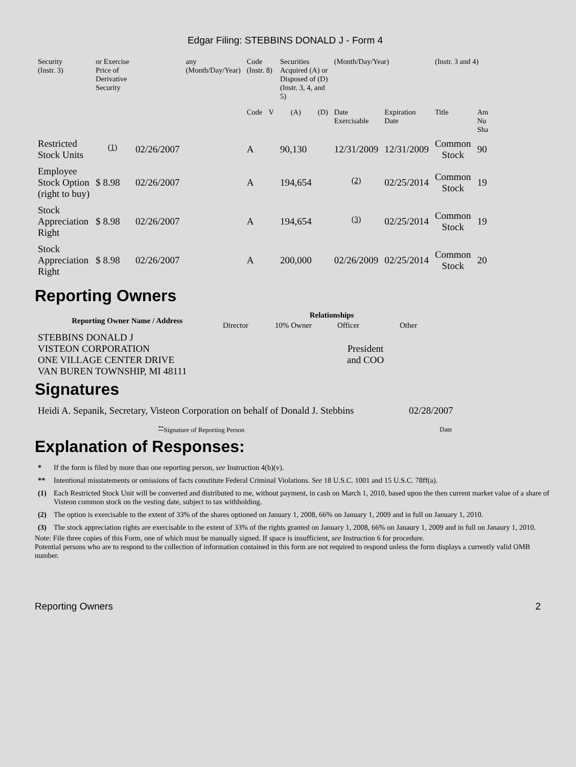Edgar Filing: STEBBINS DONALD J - Form 4
| Security (Instr. 3) | or Exercise Price of Derivative Security | | any (Month/Day/Year) | Code (Instr. 8) | | Securities Acquired (A) or Disposed of (D) (Instr. 3, 4, and 5) | | (Month/Day/Year) | | (Instr. 3 and 4) | |
| | | | | Code | V | (A) | (D) | Date Exercisable | Expiration Date | Title | Am Nu Sha |
| Restricted Stock Units | <sup>(1)</sup> | 02/26/2007 | | A | | 90,130 | | 12/31/2009 | 12/31/2009 | Common Stock | 90 |
| Employee Stock Option (right to buy) | $ 8.98 | 02/26/2007 | | A | | 194,654 | | <sup>(2)</sup> | 02/25/2014 | Common Stock | 19 |
| Stock Appreciation Right | $ 8.98 | 02/26/2007 | | A | | 194,654 | | <sup>(3)</sup> | 02/25/2014 | Common Stock | 19 |
| Stock Appreciation Right | $ 8.98 | 02/26/2007 | | A | | 200,000 | | 02/26/2009 | 02/25/2014 | Common Stock | 20 |
Reporting Owners
| Reporting Owner Name / Address | Relationships | | | |
| --- | --- | --- | --- | --- |
| | Director | 10% Owner | Officer | Other |
| STEBBINS DONALD J VISTEON CORPORATION ONE VILLAGE CENTER DRIVE VAN BUREN TOWNSHIP, MI 48111 | | | President and COO | |
Signatures
| Heidi A. Sepanik, Secretary, Visteon Corporation on behalf of Donald J. Stebbins | 02/28/2007 |
| <sup>**</sup> Signature of Reporting Person | Date |
Explanation of Responses:
| * | If the form is filed by more than one reporting person, see Instruction 4(b)(v). |
| ** | Intentional misstatements or omissions of facts constitute Federal Criminal Violations. See 18 U.S.C. 1001 and 15 U.S.C. 78ff(a). |
| (1) | Each Restricted Stock Unit will be converted and distributed to me, without payment, in cash on March 1, 2010, based upon the then current market value of a share of Visteon common stock on the vesting date, subject to tax withholding. |
| (2) | The option is exercisable to the extent of 33% of the shares optioned on January 1, 2008, 66% on January 1, 2009 and in full on January 1, 2010. |
| (3) | The stock appreciation rights are exercisable to the extent of 33% of the rights granted on January 1, 2008, 66% on Janaury 1, 2009 and in full on Janaury 1, 2010. |
Note: File three copies of this Form, one of which must be manually signed. If space is insufficient, see Instruction 6 for procedure.
Potential persons who are to respond to the collection of information contained in this form are not required to respond unless the form displays a currently valid OMB number.
Reporting Owners 2